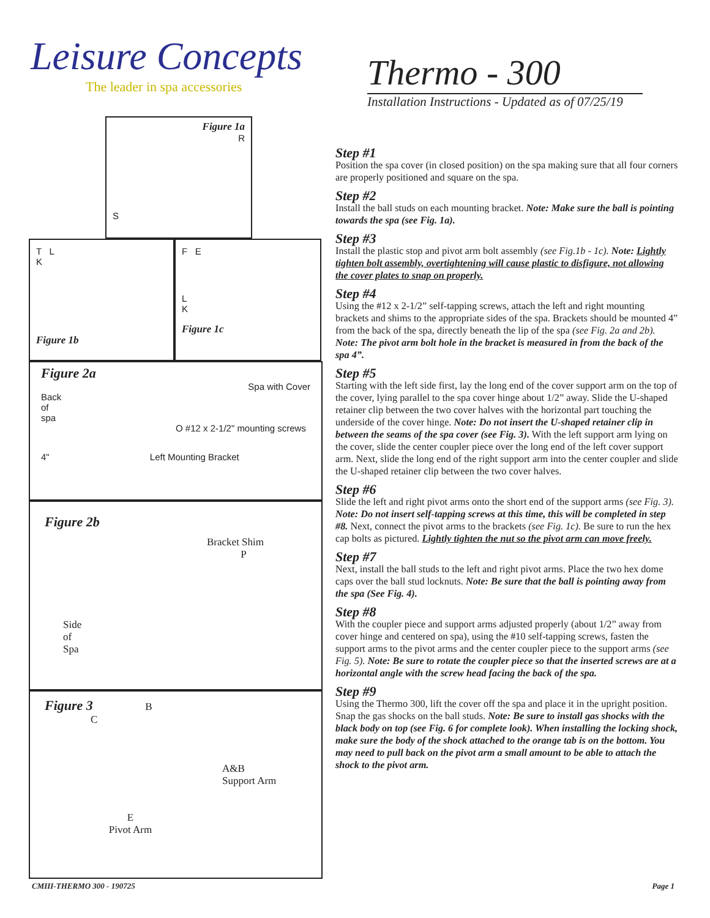Leisure Concepts
The leader in spa accessories
Thermo - 300
Installation Instructions - Updated as of 07/25/19
Figure 1a
R
S
T L
K
Figure 1b
F E
L
K
Figure 1c
Figure 2a
Spa with Cover
Back
of
spa
O #12 x 2-1/2" mounting screws
4" Left Mounting Bracket
Figure 2b
Bracket Shim
P
Side
of
Spa
Figure 3 B
C
A&B
Support Arm
E
Pivot Arm
Step #1
Position the spa cover (in closed position) on the spa making sure that all four corners are properly positioned and square on the spa.
Step #2
Install the ball studs on each mounting bracket. Note: Make sure the ball is pointing towards the spa (see Fig. 1a).
Step #3
Install the plastic stop and pivot arm bolt assembly (see Fig.1b - 1c). Note: Lightly tighten bolt assembly, overtightening will cause plastic to disfigure, not allowing the cover plates to snap on properly.
Step #4
Using the #12 x 2-1/2” self-tapping screws, attach the left and right mounting brackets and shims to the appropriate sides of the spa. Brackets should be mounted 4” from the back of the spa, directly beneath the lip of the spa (see Fig. 2a and 2b). Note: The pivot arm bolt hole in the bracket is measured in from the back of the spa 4”.
Step #5
Starting with the left side first, lay the long end of the cover support arm on the top of the cover, lying parallel to the spa cover hinge about 1/2” away. Slide the U-shaped retainer clip between the two cover halves with the horizontal part touching the underside of the cover hinge. Note: Do not insert the U-shaped retainer clip in between the seams of the spa cover (see Fig. 3). With the left support arm lying on the cover, slide the center coupler piece over the long end of the left cover support arm. Next, slide the long end of the right support arm into the center coupler and slide the U-shaped retainer clip between the two cover halves.
Step #6
Slide the left and right pivot arms onto the short end of the support arms (see Fig. 3). Note: Do not insert self-tapping screws at this time, this will be completed in step #8. Next, connect the pivot arms to the brackets (see Fig. 1c). Be sure to run the hex cap bolts as pictured. Lightly tighten the nut so the pivot arm can move freely.
Step #7
Next, install the ball studs to the left and right pivot arms. Place the two hex dome caps over the ball stud locknuts. Note: Be sure that the ball is pointing away from the spa (See Fig. 4).
Step #8
With the coupler piece and support arms adjusted properly (about 1/2” away from cover hinge and centered on spa), using the #10 self-tapping screws, fasten the support arms to the pivot arms and the center coupler piece to the support arms (see Fig. 5). Note: Be sure to rotate the coupler piece so that the inserted screws are at a horizontal angle with the screw head facing the back of the spa.
Step #9
Using the Thermo 300, lift the cover off the spa and place it in the upright position. Snap the gas shocks on the ball studs. Note: Be sure to install gas shocks with the black body on top (see Fig. 6 for complete look). When installing the locking shock, make sure the body of the shock attached to the orange tab is on the bottom. You may need to pull back on the pivot arm a small amount to be able to attach the shock to the pivot arm.
CMIII-THERMO 300 - 190725 Page 1